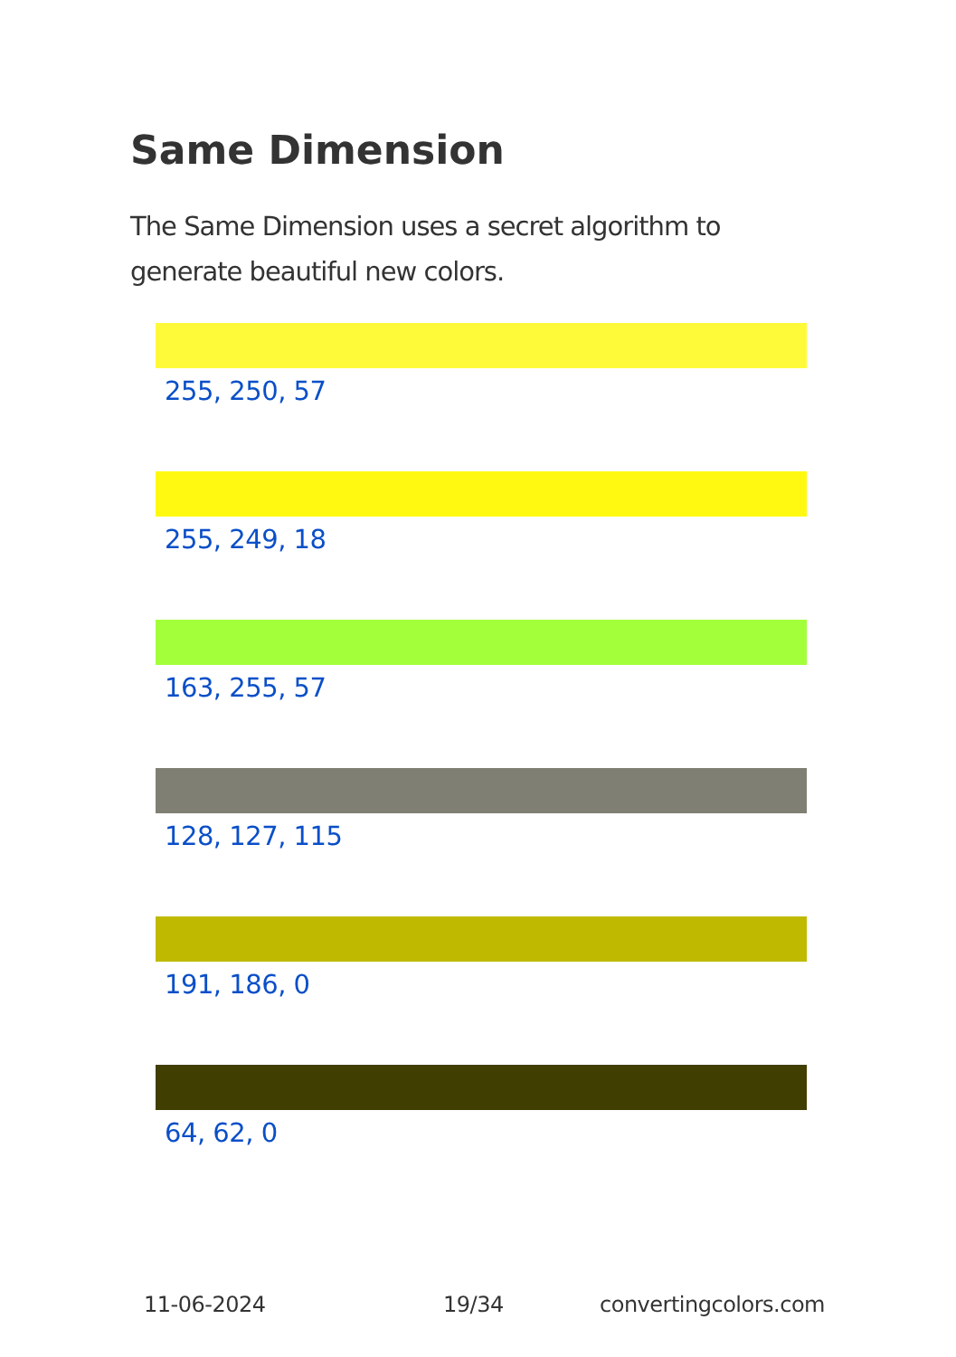Same Dimension
The Same Dimension uses a secret algorithm to generate beautiful new colors.
255, 250, 57
255, 249, 18
163, 255, 57
128, 127, 115
191, 186, 0
64, 62, 0
11-06-2024 19/34 convertingcolors.com